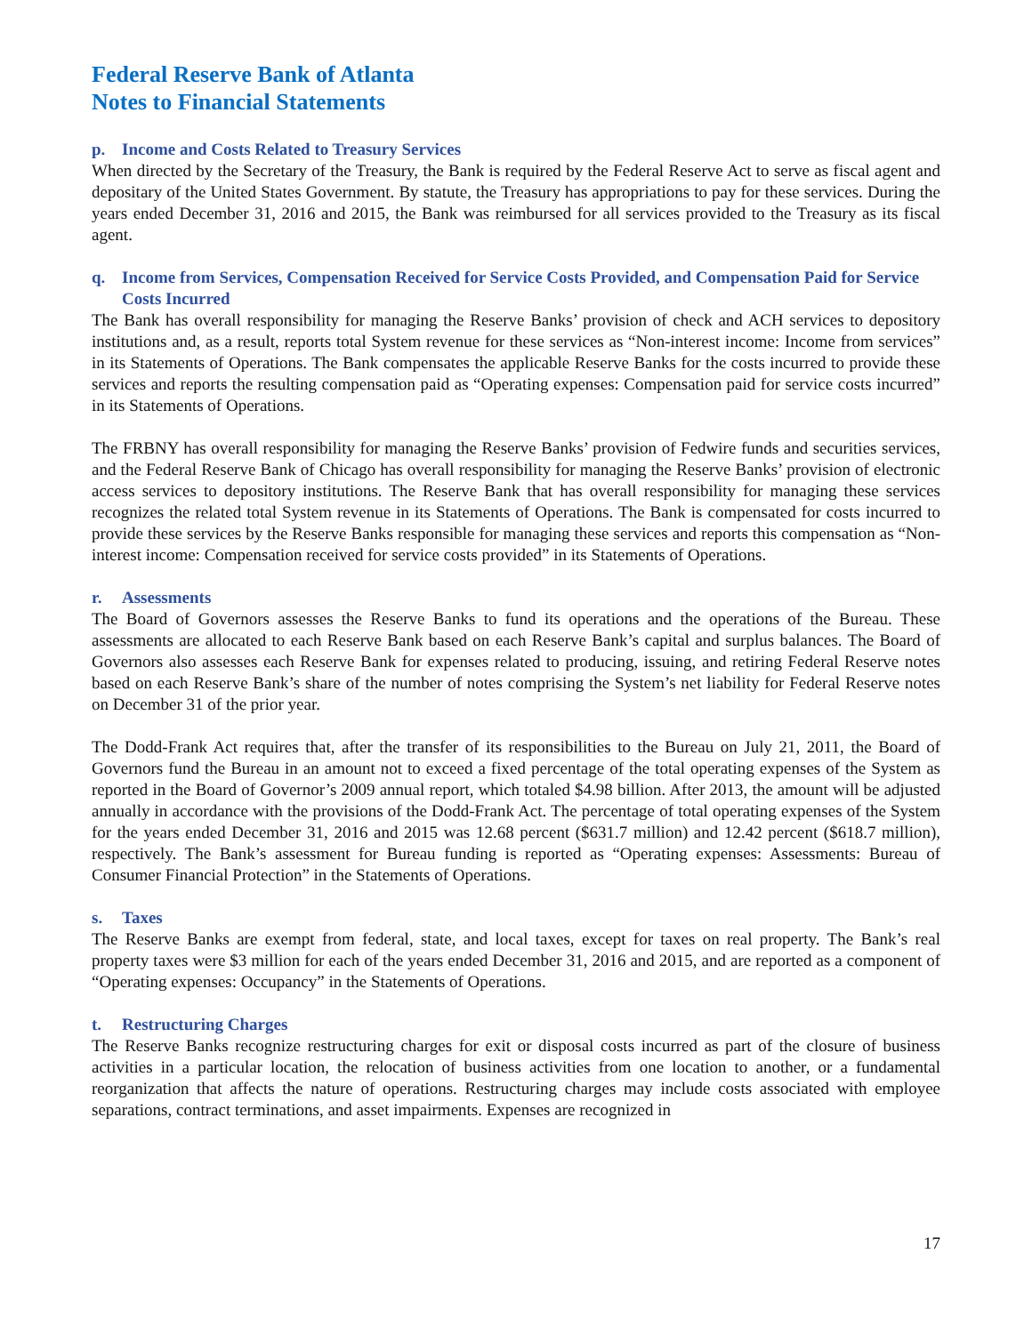Federal Reserve Bank of Atlanta
Notes to Financial Statements
p. Income and Costs Related to Treasury Services
When directed by the Secretary of the Treasury, the Bank is required by the Federal Reserve Act to serve as fiscal agent and depositary of the United States Government. By statute, the Treasury has appropriations to pay for these services. During the years ended December 31, 2016 and 2015, the Bank was reimbursed for all services provided to the Treasury as its fiscal agent.
q. Income from Services, Compensation Received for Service Costs Provided, and Compensation Paid for Service Costs Incurred
The Bank has overall responsibility for managing the Reserve Banks’ provision of check and ACH services to depository institutions and, as a result, reports total System revenue for these services as “Non-interest income: Income from services” in its Statements of Operations. The Bank compensates the applicable Reserve Banks for the costs incurred to provide these services and reports the resulting compensation paid as “Operating expenses: Compensation paid for service costs incurred” in its Statements of Operations.
The FRBNY has overall responsibility for managing the Reserve Banks’ provision of Fedwire funds and securities services, and the Federal Reserve Bank of Chicago has overall responsibility for managing the Reserve Banks’ provision of electronic access services to depository institutions. The Reserve Bank that has overall responsibility for managing these services recognizes the related total System revenue in its Statements of Operations. The Bank is compensated for costs incurred to provide these services by the Reserve Banks responsible for managing these services and reports this compensation as “Non-interest income: Compensation received for service costs provided” in its Statements of Operations.
r. Assessments
The Board of Governors assesses the Reserve Banks to fund its operations and the operations of the Bureau. These assessments are allocated to each Reserve Bank based on each Reserve Bank’s capital and surplus balances. The Board of Governors also assesses each Reserve Bank for expenses related to producing, issuing, and retiring Federal Reserve notes based on each Reserve Bank’s share of the number of notes comprising the System’s net liability for Federal Reserve notes on December 31 of the prior year.
The Dodd-Frank Act requires that, after the transfer of its responsibilities to the Bureau on July 21, 2011, the Board of Governors fund the Bureau in an amount not to exceed a fixed percentage of the total operating expenses of the System as reported in the Board of Governor’s 2009 annual report, which totaled $4.98 billion. After 2013, the amount will be adjusted annually in accordance with the provisions of the Dodd-Frank Act. The percentage of total operating expenses of the System for the years ended December 31, 2016 and 2015 was 12.68 percent ($631.7 million) and 12.42 percent ($618.7 million), respectively. The Bank’s assessment for Bureau funding is reported as “Operating expenses: Assessments: Bureau of Consumer Financial Protection” in the Statements of Operations.
s. Taxes
The Reserve Banks are exempt from federal, state, and local taxes, except for taxes on real property. The Bank’s real property taxes were $3 million for each of the years ended December 31, 2016 and 2015, and are reported as a component of “Operating expenses: Occupancy” in the Statements of Operations.
t. Restructuring Charges
The Reserve Banks recognize restructuring charges for exit or disposal costs incurred as part of the closure of business activities in a particular location, the relocation of business activities from one location to another, or a fundamental reorganization that affects the nature of operations. Restructuring charges may include costs associated with employee separations, contract terminations, and asset impairments. Expenses are recognized in
17